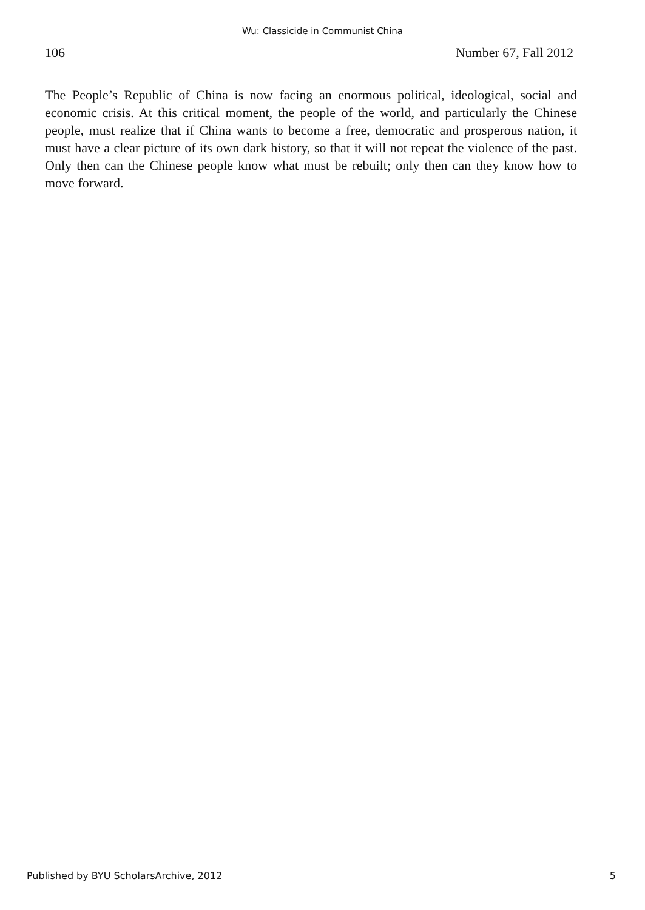Wu: Classicide in Communist China
106 Number 67, Fall 2012
The People’s Republic of China is now facing an enormous political, ideological, social and economic crisis. At this critical moment, the people of the world, and particularly the Chinese people, must realize that if China wants to become a free, democratic and prosperous nation, it must have a clear picture of its own dark history, so that it will not repeat the violence of the past. Only then can the Chinese people know what must be rebuilt; only then can they know how to move forward.
Published by BYU ScholarsArchive, 2012 5